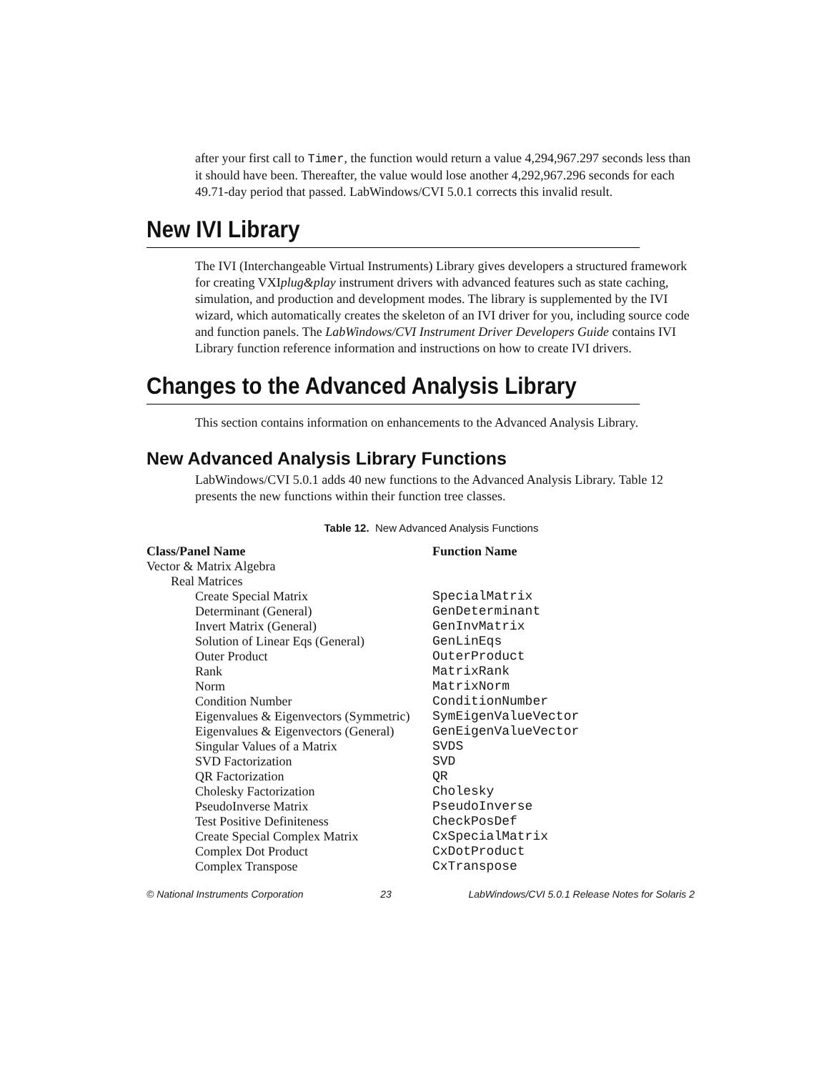after your first call to Timer, the function would return a value 4,294,967.297 seconds less than it should have been. Thereafter, the value would lose another 4,292,967.296 seconds for each 49.71-day period that passed. LabWindows/CVI 5.0.1 corrects this invalid result.
New IVI Library
The IVI (Interchangeable Virtual Instruments) Library gives developers a structured framework for creating VXIplug&play instrument drivers with advanced features such as state caching, simulation, and production and development modes. The library is supplemented by the IVI wizard, which automatically creates the skeleton of an IVI driver for you, including source code and function panels. The LabWindows/CVI Instrument Driver Developers Guide contains IVI Library function reference information and instructions on how to create IVI drivers.
Changes to the Advanced Analysis Library
This section contains information on enhancements to the Advanced Analysis Library.
New Advanced Analysis Library Functions
LabWindows/CVI 5.0.1 adds 40 new functions to the Advanced Analysis Library. Table 12 presents the new functions within their function tree classes.
Table 12. New Advanced Analysis Functions
| Class/Panel Name | Function Name |
| --- | --- |
| Vector & Matrix Algebra | |
| Real Matrices | |
| Create Special Matrix | SpecialMatrix |
| Determinant (General) | GenDeterminant |
| Invert Matrix (General) | GenInvMatrix |
| Solution of Linear Eqs (General) | GenLinEqs |
| Outer Product | OuterProduct |
| Rank | MatrixRank |
| Norm | MatrixNorm |
| Condition Number | ConditionNumber |
| Eigenvalues & Eigenvectors (Symmetric) | SymEigenValueVector |
| Eigenvalues & Eigenvectors (General) | GenEigenValueVector |
| Singular Values of a Matrix | SVDS |
| SVD Factorization | SVD |
| QR Factorization | QR |
| Cholesky Factorization | Cholesky |
| PseudoInverse Matrix | PseudoInverse |
| Test Positive Definiteness | CheckPosDef |
| Create Special Complex Matrix | CxSpecialMatrix |
| Complex Dot Product | CxDotProduct |
| Complex Transpose | CxTranspose |
© National Instruments Corporation 23 LabWindows/CVI 5.0.1 Release Notes for Solaris 2